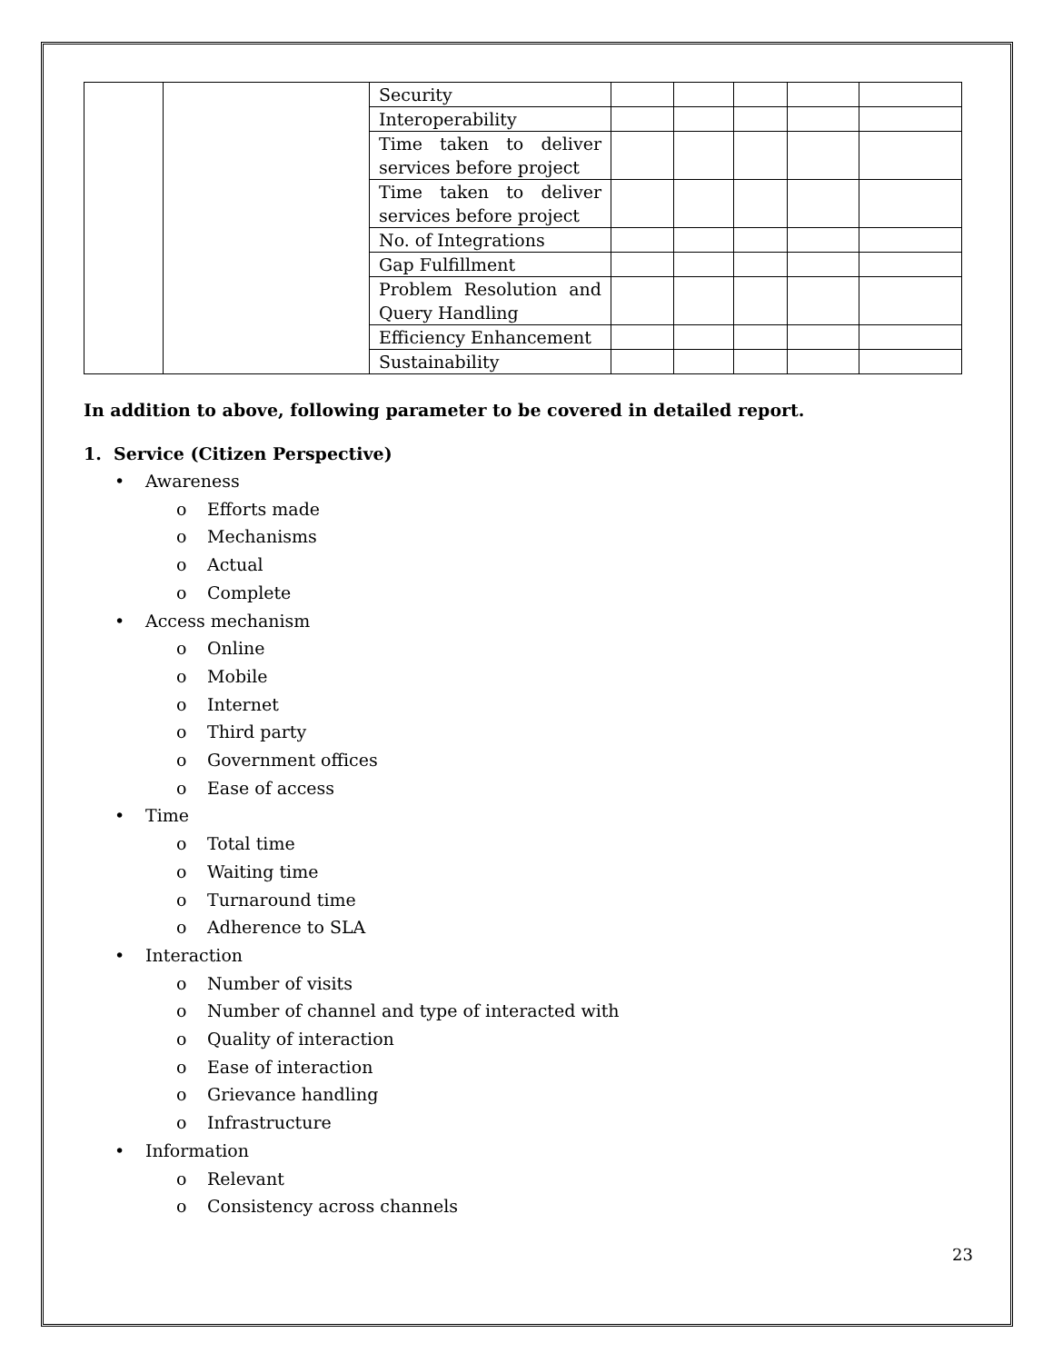| | | Security | | | | | |
| | | Interoperability | | | | | |
| | | Time taken to deliver services before project | | | | | |
| | | Time taken to deliver services before project | | | | | |
| | | No. of Integrations | | | | | |
| | | Gap Fulfillment | | | | | |
| | | Problem Resolution and Query Handling | | | | | |
| | | Efficiency Enhancement | | | | | |
| | | Sustainability | | | | | |
In addition to above, following parameter to be covered in detailed report.
1. Service (Citizen Perspective)
• Awareness
o Efforts made
o Mechanisms
o Actual
o Complete
• Access mechanism
o Online
o Mobile
o Internet
o Third party
o Government offices
o Ease of access
• Time
o Total time
o Waiting time
o Turnaround time
o Adherence to SLA
• Interaction
o Number of visits
o Number of channel and type of interacted with
o Quality of interaction
o Ease of interaction
o Grievance handling
o Infrastructure
• Information
o Relevant
o Consistency across channels
23